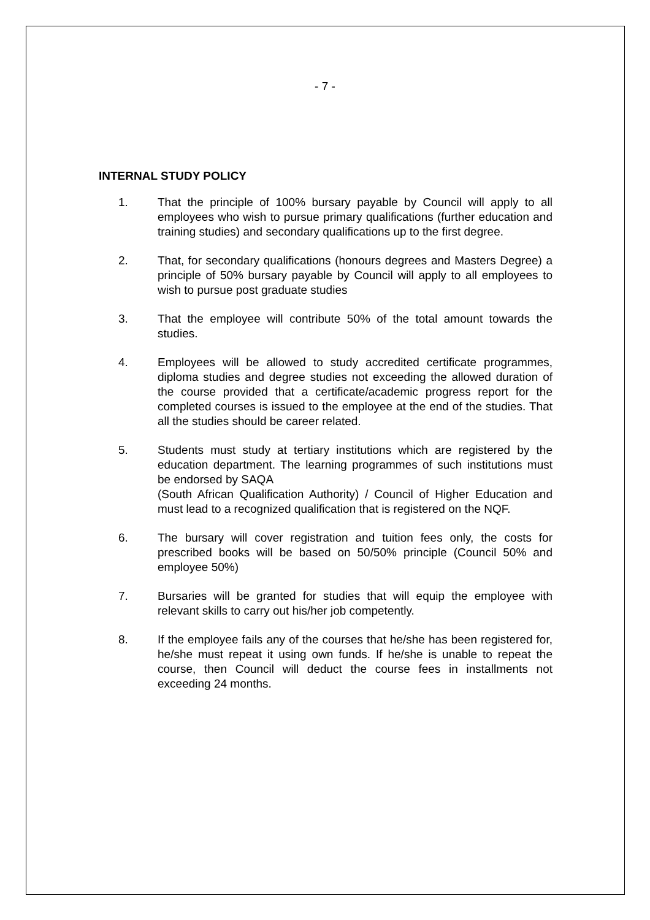- 7 -
INTERNAL STUDY POLICY
1. That the principle of 100% bursary payable by Council will apply to all employees who wish to pursue primary qualifications (further education and training studies) and secondary qualifications up to the first degree.
2. That, for secondary qualifications (honours degrees and Masters Degree) a principle of 50% bursary payable by Council will apply to all employees to wish to pursue post graduate studies
3. That the employee will contribute 50% of the total amount towards the studies.
4. Employees will be allowed to study accredited certificate programmes, diploma studies and degree studies not exceeding the allowed duration of the course provided that a certificate/academic progress report for the completed courses is issued to the employee at the end of the studies. That all the studies should be career related.
5. Students must study at tertiary institutions which are registered by the education department. The learning programmes of such institutions must be endorsed by SAQA
(South African Qualification Authority) / Council of Higher Education and must lead to a recognized qualification that is registered on the NQF.
6. The bursary will cover registration and tuition fees only, the costs for prescribed books will be based on 50/50% principle (Council 50% and employee 50%)
7. Bursaries will be granted for studies that will equip the employee with relevant skills to carry out his/her job competently.
8. If the employee fails any of the courses that he/she has been registered for, he/she must repeat it using own funds. If he/she is unable to repeat the course, then Council will deduct the course fees in installments not exceeding 24 months.